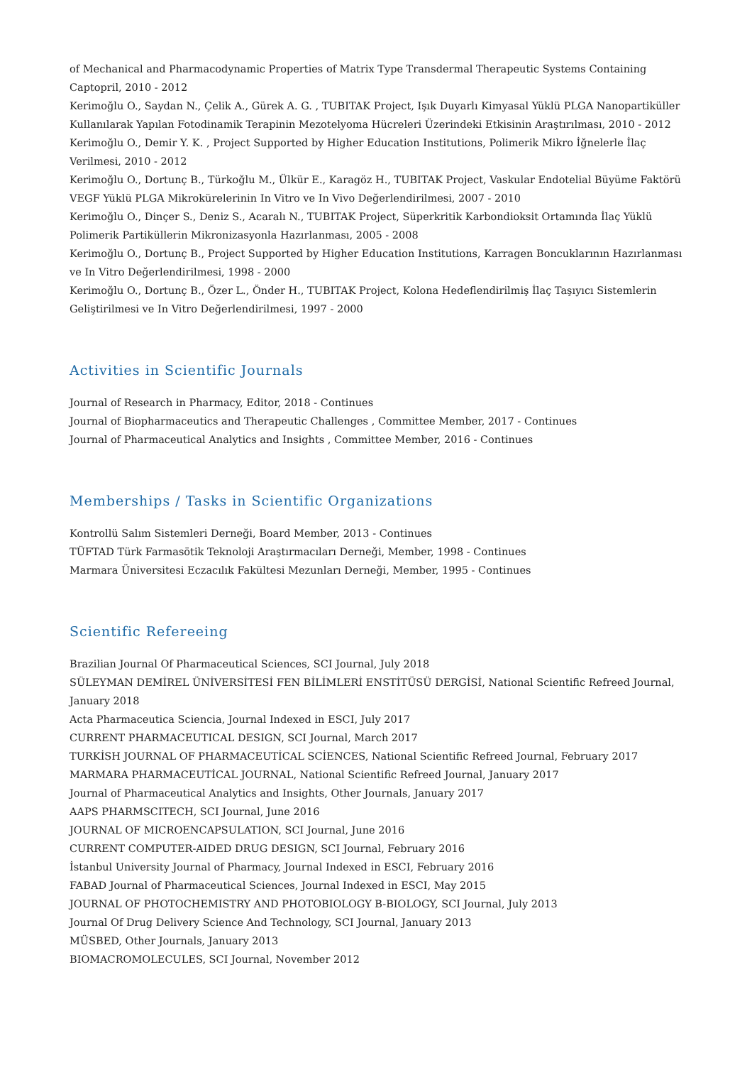of Mechanical and Pharmacodynamic Properties of Matrix Type Transdermal Therapeutic Systems Containing Captopril, 2010 - 2012
Kerimoğlu O., Saydan N., Çelik A., Gürek A. G. , TUBITAK Project, Işık Duyarlı Kimyasal Yüklü PLGA Nanopartiküller Kullanılarak Yapılan Fotodinamik Terapinin Mezotelyoma Hücreleri Üzerindeki Etkisinin Araştırılması, 2010 - 2012
Kerimoğlu O., Demir Y. K. , Project Supported by Higher Education Institutions, Polimerik Mikro İğnelerle İlaç Verilmesi, 2010 - 2012
Kerimoğlu O., Dortunç B., Türkoğlu M., Ülkür E., Karagöz H., TUBITAK Project, Vaskular Endotelial Büyüme Faktörü VEGF Yüklü PLGA Mikrokürelerinin In Vitro ve In Vivo Değerlendirilmesi, 2007 - 2010
Kerimoğlu O., Dinçer S., Deniz S., Acaralı N., TUBITAK Project, Süperkritik Karbondioksit Ortamında İlaç Yüklü Polimerik Partiküllerin Mikronizasyonla Hazırlanması, 2005 - 2008
Kerimoğlu O., Dortunç B., Project Supported by Higher Education Institutions, Karragen Boncuklarının Hazırlanması ve In Vitro Değerlendirilmesi, 1998 - 2000
Kerimoğlu O., Dortunç B., Özer L., Önder H., TUBITAK Project, Kolona Hedeflendirilmiş İlaç Taşıyıcı Sistemlerin Geliştirilmesi ve In Vitro Değerlendirilmesi, 1997 - 2000
Activities in Scientific Journals
Journal of Research in Pharmacy, Editor, 2018 - Continues
Journal of Biopharmaceutics and Therapeutic Challenges , Committee Member, 2017 - Continues
Journal of Pharmaceutical Analytics and Insights , Committee Member, 2016 - Continues
Memberships / Tasks in Scientific Organizations
Kontrollü Salım Sistemleri Derneği, Board Member, 2013 - Continues
TÜFTAD Türk Farmasötik Teknoloji Araştırmacıları Derneği, Member, 1998 - Continues
Marmara Üniversitesi Eczacılık Fakültesi Mezunları Derneği, Member, 1995 - Continues
Scientific Refereeing
Brazilian Journal Of Pharmaceutical Sciences, SCI Journal, July 2018
SÜLEYMAN DEMİREL ÜNİVERSİTESİ FEN BİLİMLERİ ENSTİTÜSÜ DERGİSİ, National Scientific Refreed Journal, January 2018
Acta Pharmaceutica Sciencia, Journal Indexed in ESCI, July 2017
CURRENT PHARMACEUTICAL DESIGN, SCI Journal, March 2017
TURKİSH JOURNAL OF PHARMACEUTİCAL SCİENCES, National Scientific Refreed Journal, February 2017
MARMARA PHARMACEUTİCAL JOURNAL, National Scientific Refreed Journal, January 2017
Journal of Pharmaceutical Analytics and Insights, Other Journals, January 2017
AAPS PHARMSCITECH, SCI Journal, June 2016
JOURNAL OF MICROENCAPSULATION, SCI Journal, June 2016
CURRENT COMPUTER-AIDED DRUG DESIGN, SCI Journal, February 2016
İstanbul University Journal of Pharmacy, Journal Indexed in ESCI, February 2016
FABAD Journal of Pharmaceutical Sciences, Journal Indexed in ESCI, May 2015
JOURNAL OF PHOTOCHEMISTRY AND PHOTOBIOLOGY B-BIOLOGY, SCI Journal, July 2013
Journal Of Drug Delivery Science And Technology, SCI Journal, January 2013
MÜSBED, Other Journals, January 2013
BIOMACROMOLECULES, SCI Journal, November 2012